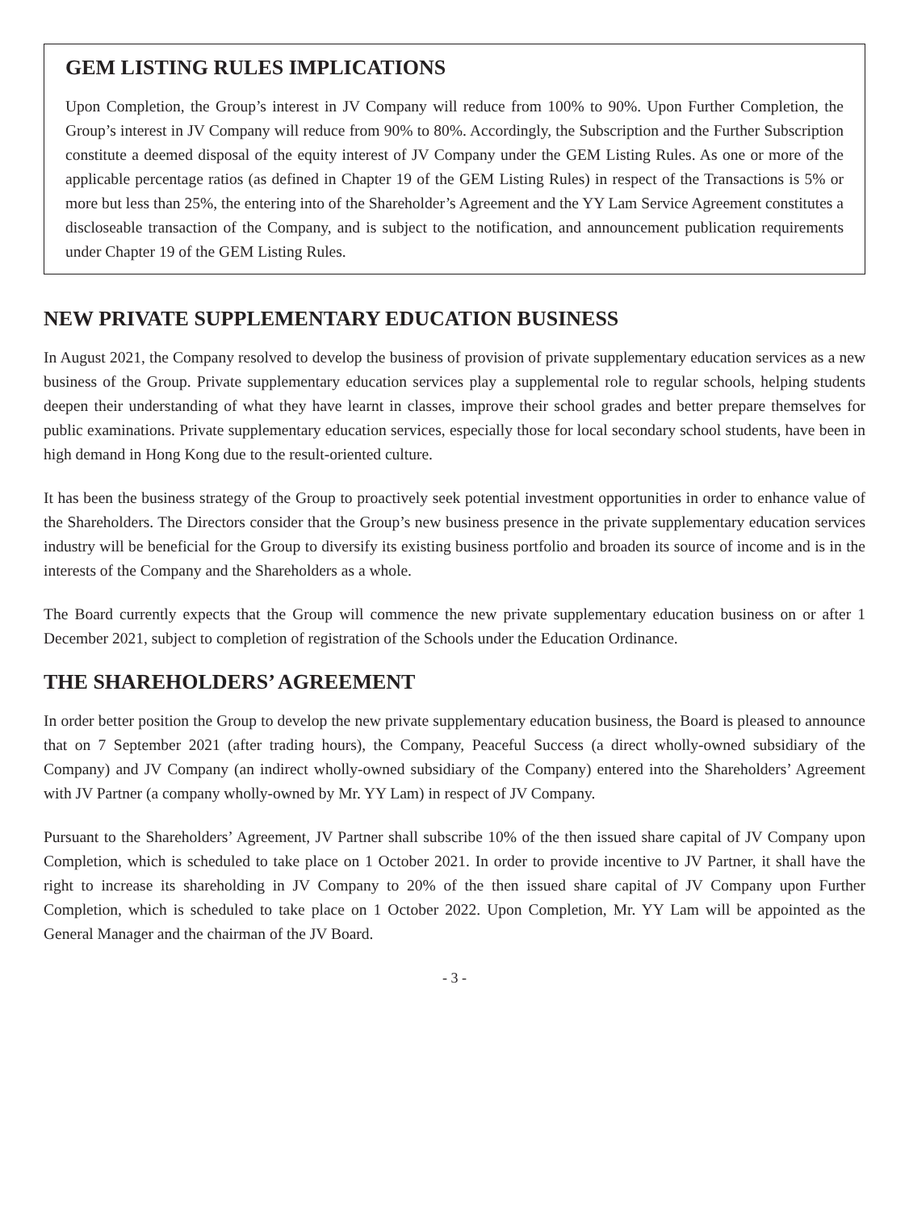GEM LISTING RULES IMPLICATIONS
Upon Completion, the Group’s interest in JV Company will reduce from 100% to 90%. Upon Further Completion, the Group’s interest in JV Company will reduce from 90% to 80%. Accordingly, the Subscription and the Further Subscription constitute a deemed disposal of the equity interest of JV Company under the GEM Listing Rules. As one or more of the applicable percentage ratios (as defined in Chapter 19 of the GEM Listing Rules) in respect of the Transactions is 5% or more but less than 25%, the entering into of the Shareholder’s Agreement and the YY Lam Service Agreement constitutes a discloseable transaction of the Company, and is subject to the notification, and announcement publication requirements under Chapter 19 of the GEM Listing Rules.
NEW PRIVATE SUPPLEMENTARY EDUCATION BUSINESS
In August 2021, the Company resolved to develop the business of provision of private supplementary education services as a new business of the Group. Private supplementary education services play a supplemental role to regular schools, helping students deepen their understanding of what they have learnt in classes, improve their school grades and better prepare themselves for public examinations. Private supplementary education services, especially those for local secondary school students, have been in high demand in Hong Kong due to the result-oriented culture.
It has been the business strategy of the Group to proactively seek potential investment opportunities in order to enhance value of the Shareholders. The Directors consider that the Group’s new business presence in the private supplementary education services industry will be beneficial for the Group to diversify its existing business portfolio and broaden its source of income and is in the interests of the Company and the Shareholders as a whole.
The Board currently expects that the Group will commence the new private supplementary education business on or after 1 December 2021, subject to completion of registration of the Schools under the Education Ordinance.
THE SHAREHOLDERS’ AGREEMENT
In order better position the Group to develop the new private supplementary education business, the Board is pleased to announce that on 7 September 2021 (after trading hours), the Company, Peaceful Success (a direct wholly-owned subsidiary of the Company) and JV Company (an indirect wholly-owned subsidiary of the Company) entered into the Shareholders’ Agreement with JV Partner (a company wholly-owned by Mr. YY Lam) in respect of JV Company.
Pursuant to the Shareholders’ Agreement, JV Partner shall subscribe 10% of the then issued share capital of JV Company upon Completion, which is scheduled to take place on 1 October 2021. In order to provide incentive to JV Partner, it shall have the right to increase its shareholding in JV Company to 20% of the then issued share capital of JV Company upon Further Completion, which is scheduled to take place on 1 October 2022. Upon Completion, Mr. YY Lam will be appointed as the General Manager and the chairman of the JV Board.
- 3 -